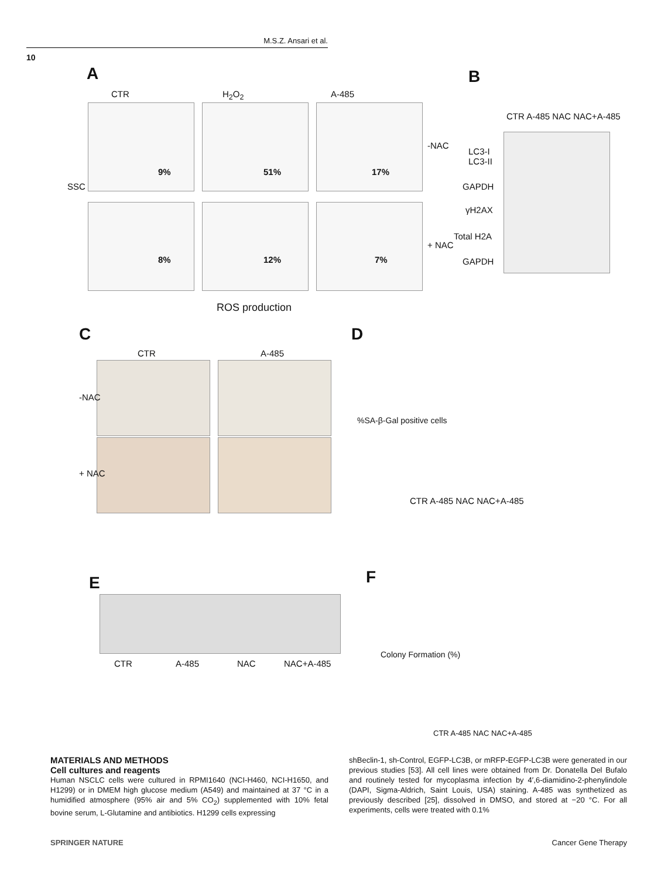M.S.Z. Ansari et al.
10
A
CTR H<sub>2</sub>O<sub>2</sub> A-485
9% 51% 17%
8% 12% 7%
-NAC
+ NAC
SSC
ROS production
B
CTR A-485 NAC NAC+A-485
LC3-I
LC3-II
GAPDH
γH2AX
Total H2A
GAPDH
C
CTR A-485
-NAC
+ NAC
D
%SA-β-Gal positive cells
CTR A-485 NAC NAC+A-485
E
CTR A-485 NAC NAC+A-485
F
Colony Formation (%)
CTR A-485 NAC NAC+A-485
MATERIALS AND METHODS
Cell cultures and reagents
Human NSCLC cells were cultured in RPMI1640 (NCI-H460, NCI-H1650, and H1299) or in DMEM high glucose medium (A549) and maintained at 37 °C in a humidified atmosphere (95% air and 5% CO<sub>2</sub>) supplemented with 10% fetal bovine serum, L-Glutamine and antibiotics. H1299 cells expressing
shBeclin-1, sh-Control, EGFP-LC3B, or mRFP-EGFP-LC3B were generated in our previous studies [53]. All cell lines were obtained from Dr. Donatella Del Bufalo and routinely tested for mycoplasma infection by 4′,6-diamidino-2-phenylindole (DAPI, Sigma-Aldrich, Saint Louis, USA) staining. A-485 was synthetized as previously described [25], dissolved in DMSO, and stored at −20 °C. For all experiments, cells were treated with 0.1%
SPRINGER NATURE Cancer Gene Therapy